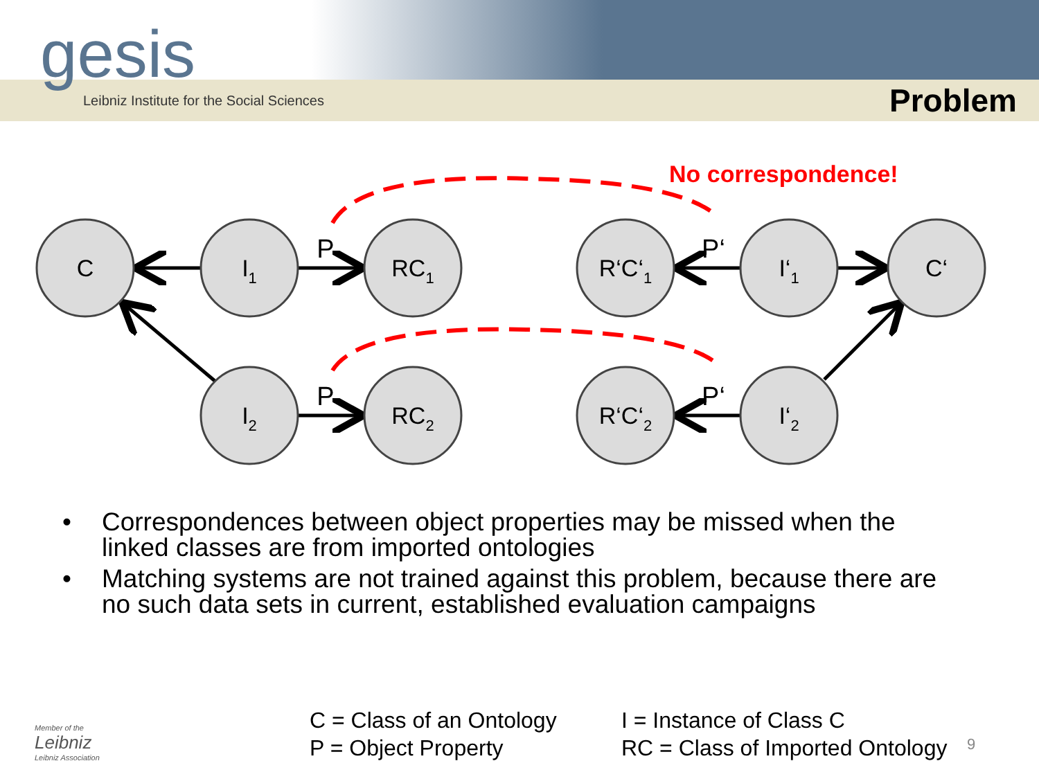Problem
gesis
Leibniz Institute for the Social Sciences
No correspondence!
C
I1
RC1
R‘C‘1
I‘1
C‘
I2
RC2
R‘C‘2
I‘2
P
P‘
P
P‘
• Correspondences between object properties may be missed when the linked classes are from imported ontologies
• Matching systems are not trained against this problem, because there are no such data sets in current, established evaluation campaigns
Member of the
Leibniz
Leibniz Association
C = Class of an Ontology
P = Object Property
I = Instance of Class C
RC = Class of Imported Ontology
9